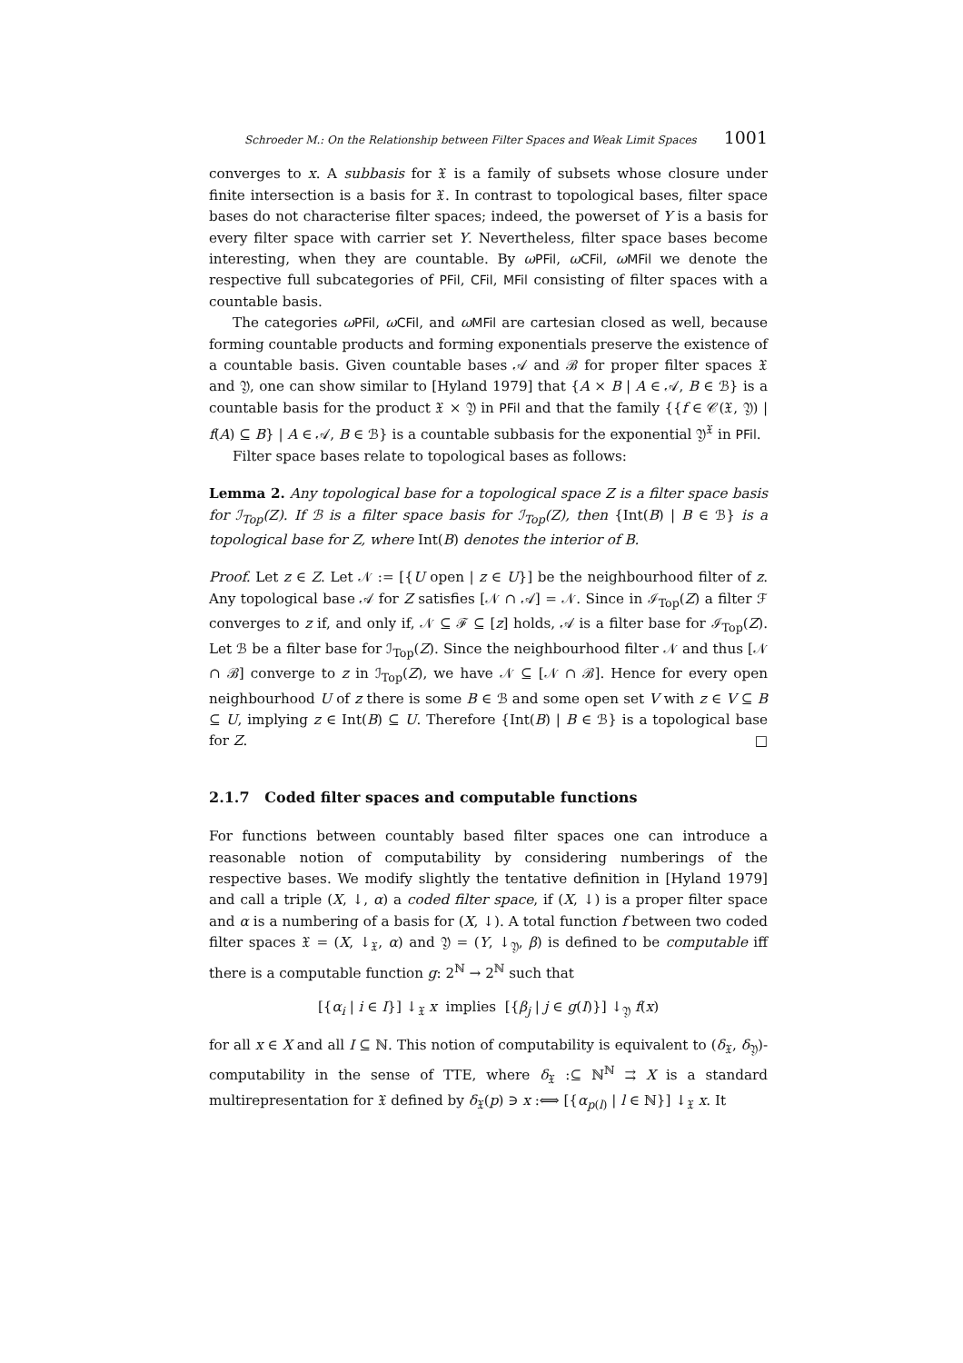Schroeder M.: On the Relationship between Filter Spaces and Weak Limit Spaces 1001
converges to x. A subbasis for 𝔛 is a family of subsets whose closure under finite intersection is a basis for 𝔛. In contrast to topological bases, filter space bases do not characterise filter spaces; indeed, the powerset of Y is a basis for every filter space with carrier set Y. Nevertheless, filter space bases become interesting, when they are countable. By ωPFil, ωCFil, ωMFil we denote the respective full subcategories of PFil, CFil, MFil consisting of filter spaces with a countable basis.
The categories ωPFil, ωCFil, and ωMFil are cartesian closed as well, because forming countable products and forming exponentials preserve the existence of a countable basis. Given countable bases 𝒜 and ℬ for proper filter spaces 𝔛 and 𝔜, one can show similar to [Hyland 1979] that {A × B | A ∈ 𝒜, B ∈ ℬ} is a countable basis for the product 𝔛 × 𝔜 in PFil and that the family {{f ∈ 𝒞(𝔛, 𝔜) | f(A) ⊆ B} | A ∈ 𝒜, B ∈ ℬ} is a countable subbasis for the exponential 𝔜<sup>𝔛</sup> in PFil.
Filter space bases relate to topological bases as follows:
Lemma 2. Any topological base for a topological space Z is a filter space basis for ℐ<sub>Top</sub>(Z). If ℬ is a filter space basis for ℐ<sub>Top</sub>(Z), then {Int(B) | B ∈ ℬ} is a topological base for Z, where Int(B) denotes the interior of B.
Proof. Let z ∈ Z. Let 𝒩 := [{U open | z ∈ U}] be the neighbourhood filter of z. Any topological base 𝒜 for Z satisfies [𝒩 ∩ 𝒜] = 𝒩. Since in ℐ<sub>Top</sub>(Z) a filter ℱ converges to z if, and only if, 𝒩 ⊆ ℱ ⊆ [z] holds, 𝒜 is a filter base for ℐ<sub>Top</sub>(Z). Let ℬ be a filter base for ℐ<sub>Top</sub>(Z). Since the neighbourhood filter 𝒩 and thus [𝒩 ∩ ℬ] converge to z in ℐ<sub>Top</sub>(Z), we have 𝒩 ⊆ [𝒩 ∩ ℬ]. Hence for every open neighbourhood U of z there is some B ∈ ℬ and some open set V with z ∈ V ⊆ B ⊆ U, implying z ∈ Int(B) ⊆ U. Therefore {Int(B) | B ∈ ℬ} is a topological base for Z. □
2.1.7 Coded filter spaces and computable functions
For functions between countably based filter spaces one can introduce a reasonable notion of computability by considering numberings of the respective bases. We modify slightly the tentative definition in [Hyland 1979] and call a triple (X, ↓, α) a coded filter space, if (X, ↓) is a proper filter space and α is a numbering of a basis for (X, ↓). A total function f between two coded filter spaces 𝔛 = (X, ↓<sub>𝔛</sub>, α) and 𝔜 = (Y, ↓<sub>𝔜</sub>, β) is defined to be computable iff there is a computable function g: 2<sup>ℕ</sup> → 2<sup>ℕ</sup> such that
[{α<sub>i</sub> | i ∈ I}] ↓<sub>𝔛</sub> x implies [{β<sub>j</sub> | j ∈ g(I)}] ↓<sub>𝔜</sub> f(x)
for all x ∈ X and all I ⊆ ℕ. This notion of computability is equivalent to (δ<sub>𝔛</sub>, δ<sub>𝔜</sub>)-computability in the sense of TTE, where δ<sub>𝔛</sub> :⊆ ℕ<sup>ℕ</sup> ⇉ X is a standard multirepresentation for 𝔛 defined by δ<sub>𝔛</sub>(p) ∋ x :⟺ [{α<sub>p(l)</sub> | l ∈ ℕ}] ↓<sub>𝔛</sub> x. It